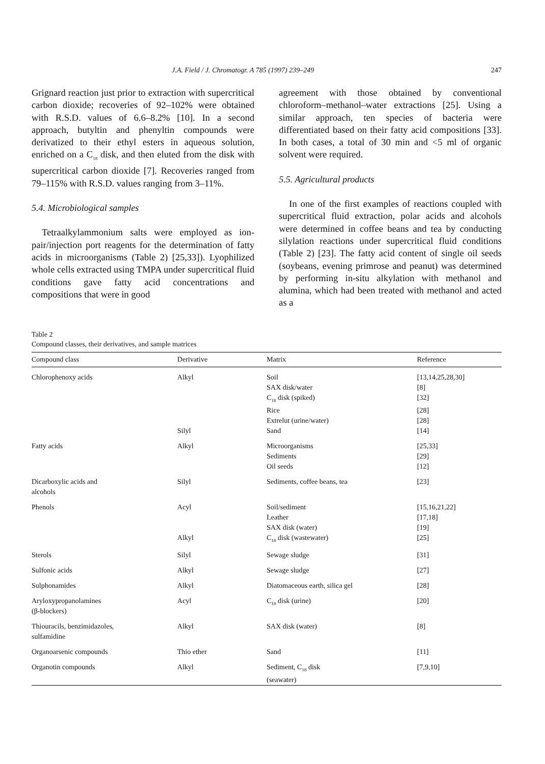J.A. Field / J. Chromatogr. A 785 (1997) 239–249 247
Grignard reaction just prior to extraction with supercritical carbon dioxide; recoveries of 92–102% were obtained with R.S.D. values of 6.6–8.2% [10]. In a second approach, butyltin and phenyltin compounds were derivatized to their ethyl esters in aqueous solution, enriched on a C<sub>18</sub> disk, and then eluted from the disk with supercritical carbon dioxide [7]. Recoveries ranged from 79–115% with R.S.D. values ranging from 3–11%.
5.4. Microbiological samples
Tetraalkylammonium salts were employed as ion-pair/injection port reagents for the determination of fatty acids in microorganisms (Table 2) [25,33]). Lyophilized whole cells extracted using TMPA under supercritical fluid conditions gave fatty acid concentrations and compositions that were in good
agreement with those obtained by conventional chloroform–methanol–water extractions [25]. Using a similar approach, ten species of bacteria were differentiated based on their fatty acid compositions [33]. In both cases, a total of 30 min and <5 ml of organic solvent were required.
5.5. Agricultural products
In one of the first examples of reactions coupled with supercritical fluid extraction, polar acids and alcohols were determined in coffee beans and tea by conducting silylation reactions under supercritical fluid conditions (Table 2) [23]. The fatty acid content of single oil seeds (soybeans, evening primrose and peanut) was determined by performing in-situ alkylation with methanol and alumina, which had been treated with methanol and acted as a
Table 2
Compound classes, their derivatives, and sample matrices
| Compound class | Derivative | Matrix | Reference |
| --- | --- | --- | --- |
| Chlorophenoxy acids | Alkyl | Soil | [13,14,25,28,30] |
| | | SAX disk/water | [8] |
| | | C<sub>18</sub> disk (spiked) | [32] |
| | | Rice | [28] |
| | | Extrelut (urine/water) | [28] |
| | Silyl | Sand | [14] |
| Fatty acids | Alkyl | Microorganisms | [25,33] |
| | | Sediments | [29] |
| | | Oil seeds | [12] |
| Dicarboxylic acids and alcohols | Silyl | Sediments, coffee beans, tea | [23] |
| Phenols | Acyl | Soil/sediment | [15,16,21,22] |
| | | Leather | [17,18] |
| | | SAX disk (water) | [19] |
| | Alkyl | C<sub>18</sub> disk (wastewater) | [25] |
| Sterols | Silyl | Sewage sludge | [31] |
| Sulfonic acids | Alkyl | Sewage sludge | [27] |
| Sulphonamides | Alkyl | Diatomaceous earth, silica gel | [28] |
| Aryloxypropanolamines (β-blockers) | Acyl | C<sub>18</sub> disk (urine) | [20] |
| Thiouracils, benzimidazoles, sulfamidine | Alkyl | SAX disk (water) | [8] |
| Organoarsenic compounds | Thio ether | Sand | [11] |
| Organotin compounds | Alkyl | Sediment, C<sub>18</sub> disk (seawater) | [7,9,10] |